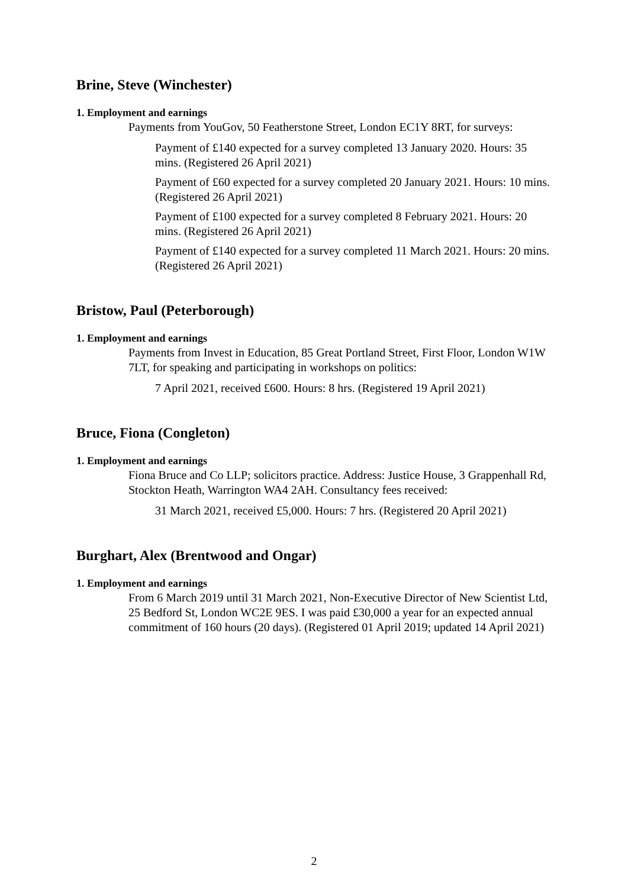Brine, Steve (Winchester)
1. Employment and earnings
Payments from YouGov, 50 Featherstone Street, London EC1Y 8RT, for surveys:
Payment of £140 expected for a survey completed 13 January 2020. Hours: 35 mins. (Registered 26 April 2021)
Payment of £60 expected for a survey completed 20 January 2021. Hours: 10 mins. (Registered 26 April 2021)
Payment of £100 expected for a survey completed 8 February 2021. Hours: 20 mins. (Registered 26 April 2021)
Payment of £140 expected for a survey completed 11 March 2021. Hours: 20 mins. (Registered 26 April 2021)
Bristow, Paul (Peterborough)
1. Employment and earnings
Payments from Invest in Education, 85 Great Portland Street, First Floor, London W1W 7LT, for speaking and participating in workshops on politics:
7 April 2021, received £600. Hours: 8 hrs. (Registered 19 April 2021)
Bruce, Fiona (Congleton)
1. Employment and earnings
Fiona Bruce and Co LLP; solicitors practice. Address: Justice House, 3 Grappenhall Rd, Stockton Heath, Warrington WA4 2AH. Consultancy fees received:
31 March 2021, received £5,000. Hours: 7 hrs. (Registered 20 April 2021)
Burghart, Alex (Brentwood and Ongar)
1. Employment and earnings
From 6 March 2019 until 31 March 2021, Non-Executive Director of New Scientist Ltd, 25 Bedford St, London WC2E 9ES. I was paid £30,000 a year for an expected annual commitment of 160 hours (20 days). (Registered 01 April 2019; updated 14 April 2021)
2